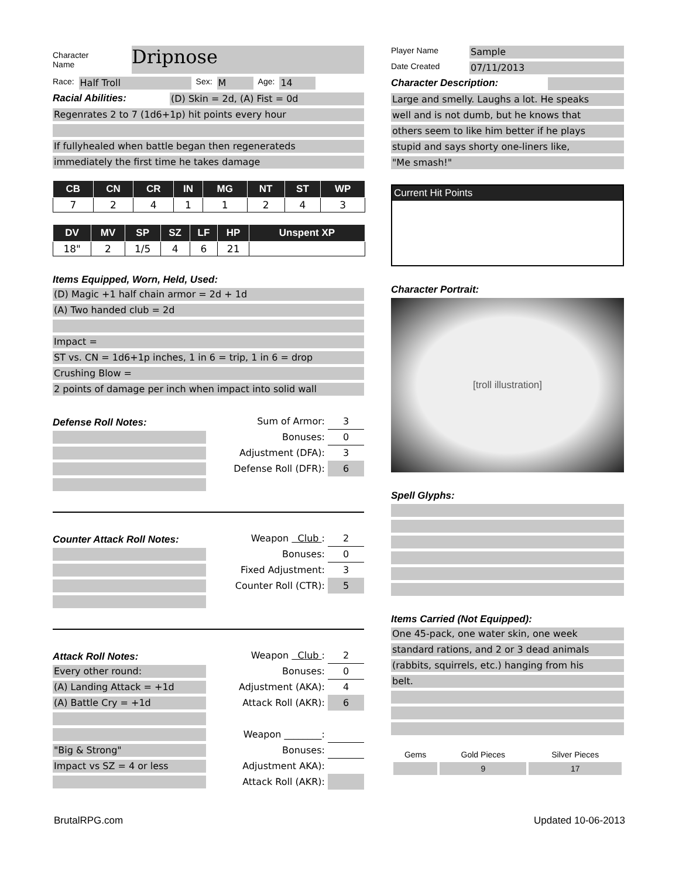Character
Name
Dripnose
Race: Half Troll Sex: M Age: 14
Racial Abilities: (D) Skin = 2d, (A) Fist = 0d
Regenrates 2 to 7 (1d6+1p) hit points every hour
If fullyhealed when battle began then regenerateds
immediately the first time he takes damage
| CB | CN | CR | IN | MG | NT | ST | WP |
| --- | --- | --- | --- | --- | --- | --- | --- |
| 7 | 2 | 4 | 1 | 1 | 2 | 4 | 3 |
| DV | MV | SP | SZ | LF | HP | Unspent XP |
| --- | --- | --- | --- | --- | --- | --- |
| 18" | 2 | 1/5 | 4 | 6 | 21 | |
Items Equipped, Worn, Held, Used:
(D) Magic +1 half chain armor = 2d + 1d
(A) Two handed club = 2d
Impact =
ST vs. CN = 1d6+1p inches, 1 in 6 = trip, 1 in 6 = drop
Crushing Blow =
2 points of damage per inch when impact into solid wall
Defense Roll Notes:
Sum of Armor: 3
Bonuses: 0
Adjustment (DFA): 3
Defense Roll (DFR): 6
Counter Attack Roll Notes:
Weapon Club : 2
Bonuses: 0
Fixed Adjustment: 3
Counter Roll (CTR): 5
Attack Roll Notes:
Every other round:
(A) Landing Attack = +1d
(A) Battle Cry = +1d
"Big & Strong"
Impact vs SZ = 4 or less
Weapon Club : 2
Bonuses: 0
Adjustment (AKA): 4
Attack Roll (AKR): 6
Weapon ________:
Bonuses:
Adjustment AKA):
Attack Roll (AKR):
Player Name Sample
Date Created 07/11/2013
Character Description:
Large and smelly. Laughs a lot. He speaks
well and is not dumb, but he knows that
others seem to like him better if he plays
stupid and says shorty one-liners like,
"Me smash!"
Current Hit Points
Character Portrait:
[troll illustration]
Spell Glyphs:
Items Carried (Not Equipped):
One 45-pack, one water skin, one week
standard rations, and 2 or 3 dead animals
(rabbits, squirrels, etc.) hanging from his
belt.
| Gems | Gold Pieces | Silver Pieces |
| | 9 | 17 |
BrutalRPG.com Updated 10-06-2013